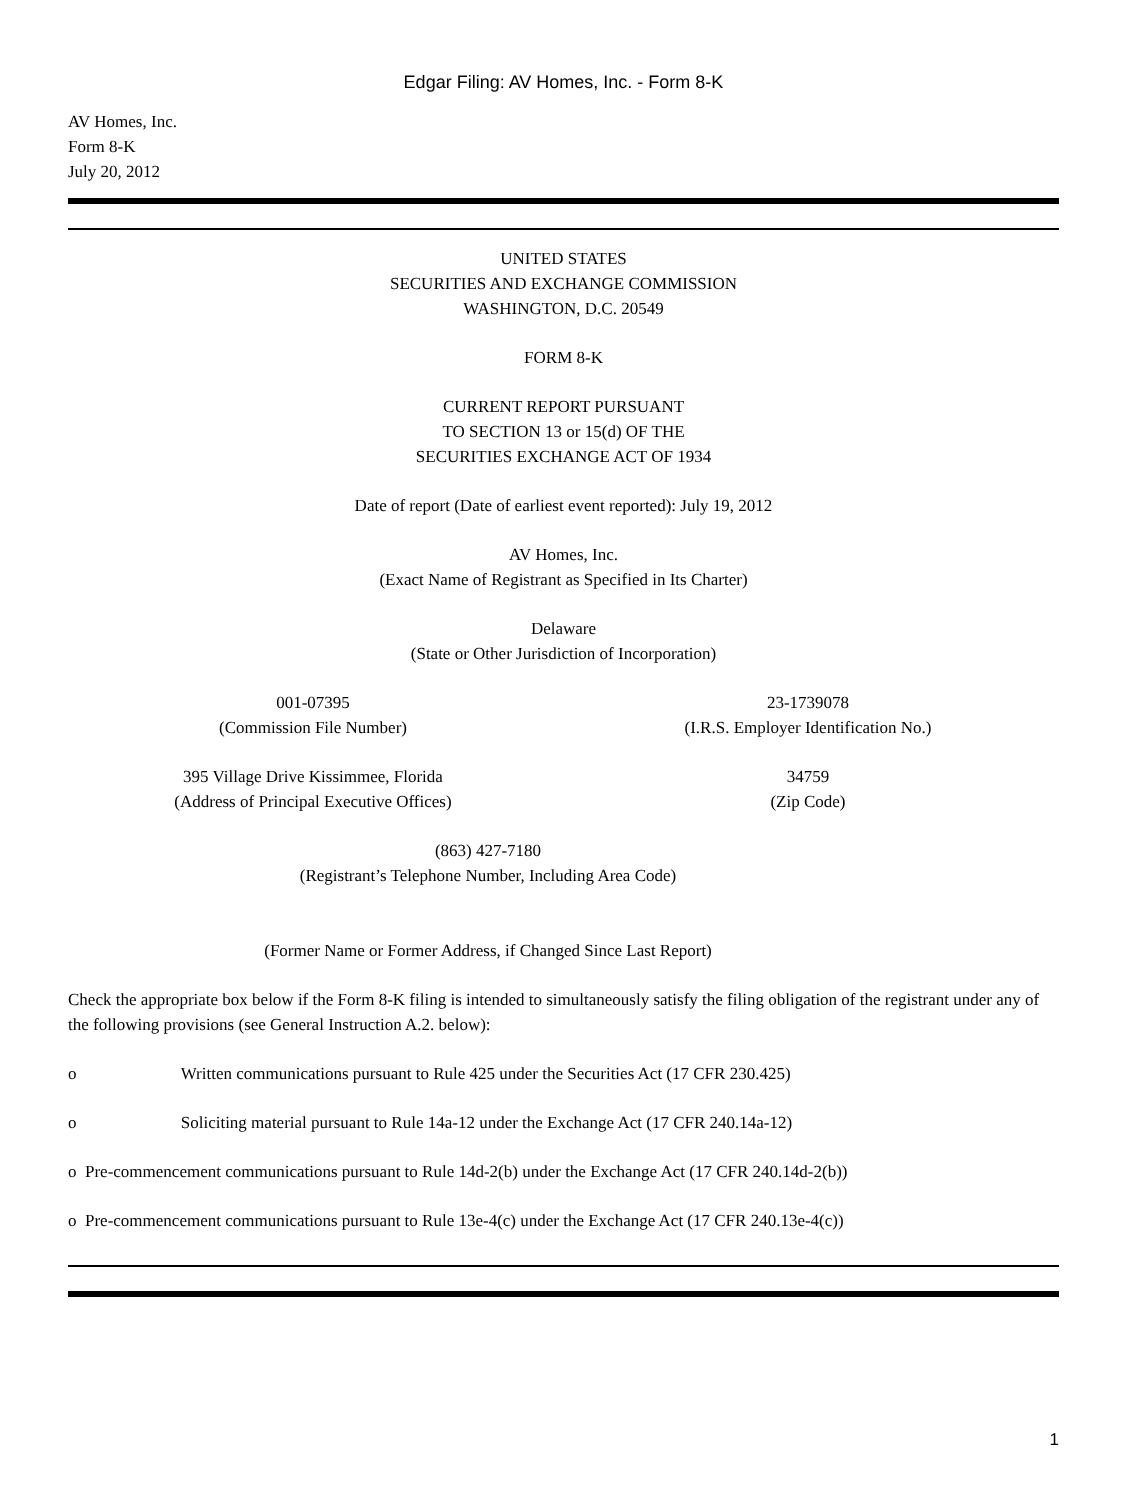Edgar Filing: AV Homes, Inc. - Form 8-K
AV Homes, Inc.
Form 8-K
July 20, 2012
UNITED STATES
SECURITIES AND EXCHANGE COMMISSION
WASHINGTON, D.C. 20549
FORM 8-K
CURRENT REPORT PURSUANT
TO SECTION 13 or 15(d) OF THE
SECURITIES EXCHANGE ACT OF 1934
Date of report (Date of earliest event reported): July 19, 2012
AV Homes, Inc.
(Exact Name of Registrant as Specified in Its Charter)
Delaware
(State or Other Jurisdiction of Incorporation)
001-07395
(Commission File Number)
23-1739078
(I.R.S. Employer Identification No.)
395 Village Drive Kissimmee, Florida
(Address of Principal Executive Offices)
34759
(Zip Code)
(863) 427-7180
(Registrant’s Telephone Number, Including Area Code)
(Former Name or Former Address, if Changed Since Last Report)
Check the appropriate box below if the Form 8-K filing is intended to simultaneously satisfy the filing obligation of the registrant under any of the following provisions (see General Instruction A.2. below):
o Written communications pursuant to Rule 425 under the Securities Act (17 CFR 230.425)
o Soliciting material pursuant to Rule 14a-12 under the Exchange Act (17 CFR 240.14a-12)
o Pre-commencement communications pursuant to Rule 14d-2(b) under the Exchange Act (17 CFR 240.14d-2(b))
o Pre-commencement communications pursuant to Rule 13e-4(c) under the Exchange Act (17 CFR 240.13e-4(c))
1